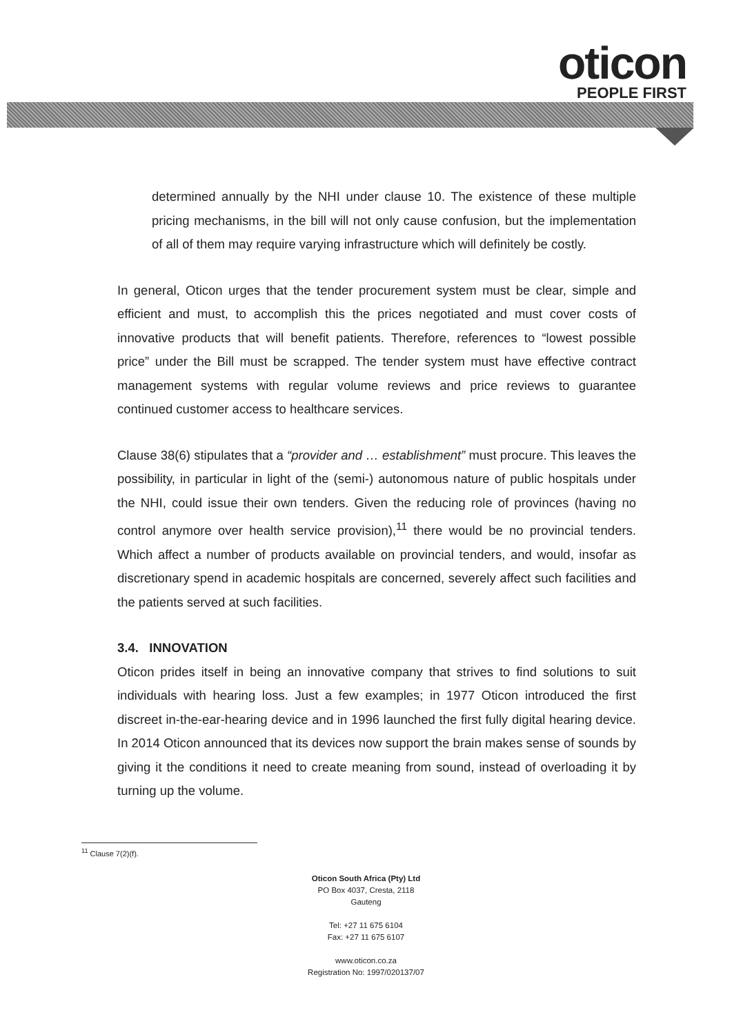oticon
PEOPLE FIRST
determined annually by the NHI under clause 10. The existence of these multiple pricing mechanisms, in the bill will not only cause confusion, but the implementation of all of them may require varying infrastructure which will definitely be costly.
In general, Oticon urges that the tender procurement system must be clear, simple and efficient and must, to accomplish this the prices negotiated and must cover costs of innovative products that will benefit patients. Therefore, references to “lowest possible price” under the Bill must be scrapped. The tender system must have effective contract management systems with regular volume reviews and price reviews to guarantee continued customer access to healthcare services.
Clause 38(6) stipulates that a “provider and … establishment” must procure. This leaves the possibility, in particular in light of the (semi-) autonomous nature of public hospitals under the NHI, could issue their own tenders. Given the reducing role of provinces (having no control anymore over health service provision),<sup>11</sup> there would be no provincial tenders. Which affect a number of products available on provincial tenders, and would, insofar as discretionary spend in academic hospitals are concerned, severely affect such facilities and the patients served at such facilities.
3.4. INNOVATION
Oticon prides itself in being an innovative company that strives to find solutions to suit individuals with hearing loss. Just a few examples; in 1977 Oticon introduced the first discreet in-the-ear-hearing device and in 1996 launched the first fully digital hearing device. In 2014 Oticon announced that its devices now support the brain makes sense of sounds by giving it the conditions it need to create meaning from sound, instead of overloading it by turning up the volume.
<sup>11</sup> Clause 7(2)(f).
Oticon South Africa (Pty) Ltd
PO Box 4037, Cresta, 2118
Gauteng
Tel: +27 11 675 6104
Fax: +27 11 675 6107
www.oticon.co.za
Registration No: 1997/020137/07